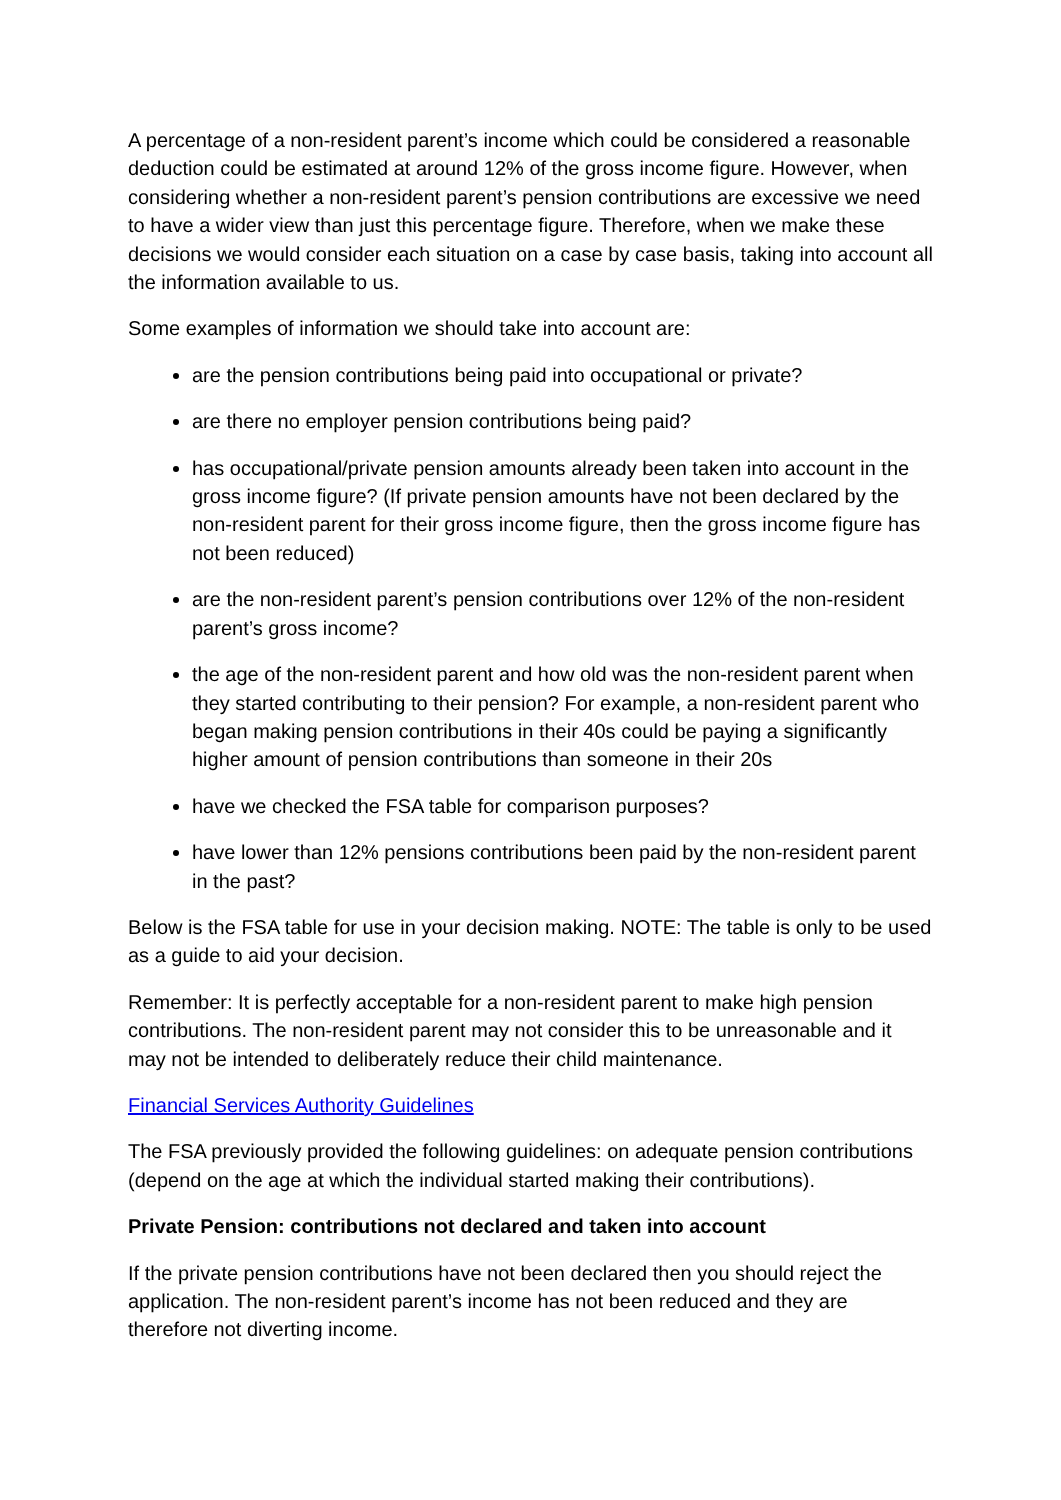A percentage of a non-resident parent’s income which could be considered a reasonable deduction could be estimated at around 12% of the gross income figure. However, when considering whether a non-resident parent’s pension contributions are excessive we need to have a wider view than just this percentage figure. Therefore, when we make these decisions we would consider each situation on a case by case basis, taking into account all the information available to us.
Some examples of information we should take into account are:
are the pension contributions being paid into occupational or private?
are there no employer pension contributions being paid?
has occupational/private pension amounts already been taken into account in the gross income figure? (If private pension amounts have not been declared by the non-resident parent for their gross income figure, then the gross income figure has not been reduced)
are the non-resident parent’s pension contributions over 12% of the non-resident parent’s gross income?
the age of the non-resident parent and how old was the non-resident parent when they started contributing to their pension? For example, a non-resident parent who began making pension contributions in their 40s could be paying a significantly higher amount of pension contributions than someone in their 20s
have we checked the FSA table for comparison purposes?
have lower than 12% pensions contributions been paid by the non-resident parent in the past?
Below is the FSA table for use in your decision making. NOTE: The table is only to be used as a guide to aid your decision.
Remember: It is perfectly acceptable for a non-resident parent to make high pension contributions. The non-resident parent may not consider this to be unreasonable and it may not be intended to deliberately reduce their child maintenance.
Financial Services Authority Guidelines
The FSA previously provided the following guidelines: on adequate pension contributions (depend on the age at which the individual started making their contributions).
Private Pension: contributions not declared and taken into account
If the private pension contributions have not been declared then you should reject the application. The non-resident parent’s income has not been reduced and they are therefore not diverting income.